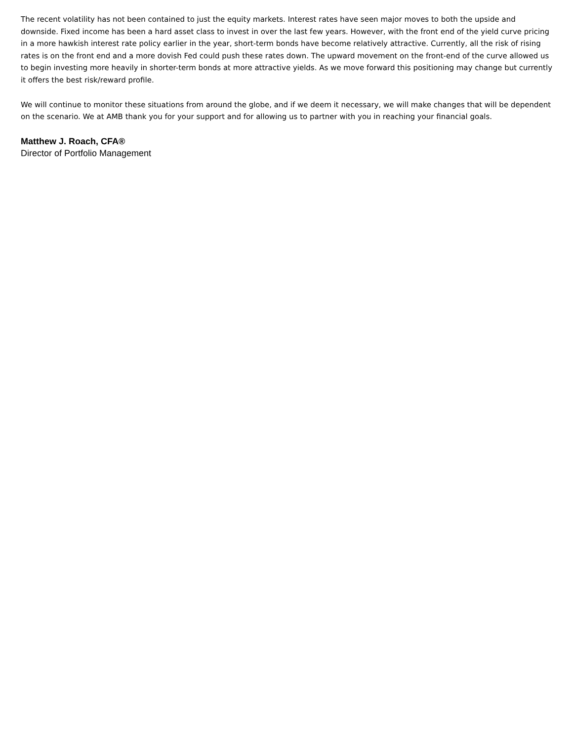The recent volatility has not been contained to just the equity markets. Interest rates have seen major moves to both the upside and downside. Fixed income has been a hard asset class to invest in over the last few years. However, with the front end of the yield curve pricing in a more hawkish interest rate policy earlier in the year, short-term bonds have become relatively attractive. Currently, all the risk of rising rates is on the front end and a more dovish Fed could push these rates down. The upward movement on the front-end of the curve allowed us to begin investing more heavily in shorter-term bonds at more attractive yields. As we move forward this positioning may change but currently it offers the best risk/reward profile.
We will continue to monitor these situations from around the globe, and if we deem it necessary, we will make changes that will be dependent on the scenario. We at AMB thank you for your support and for allowing us to partner with you in reaching your financial goals.
Matthew J. Roach, CFA®
Director of Portfolio Management